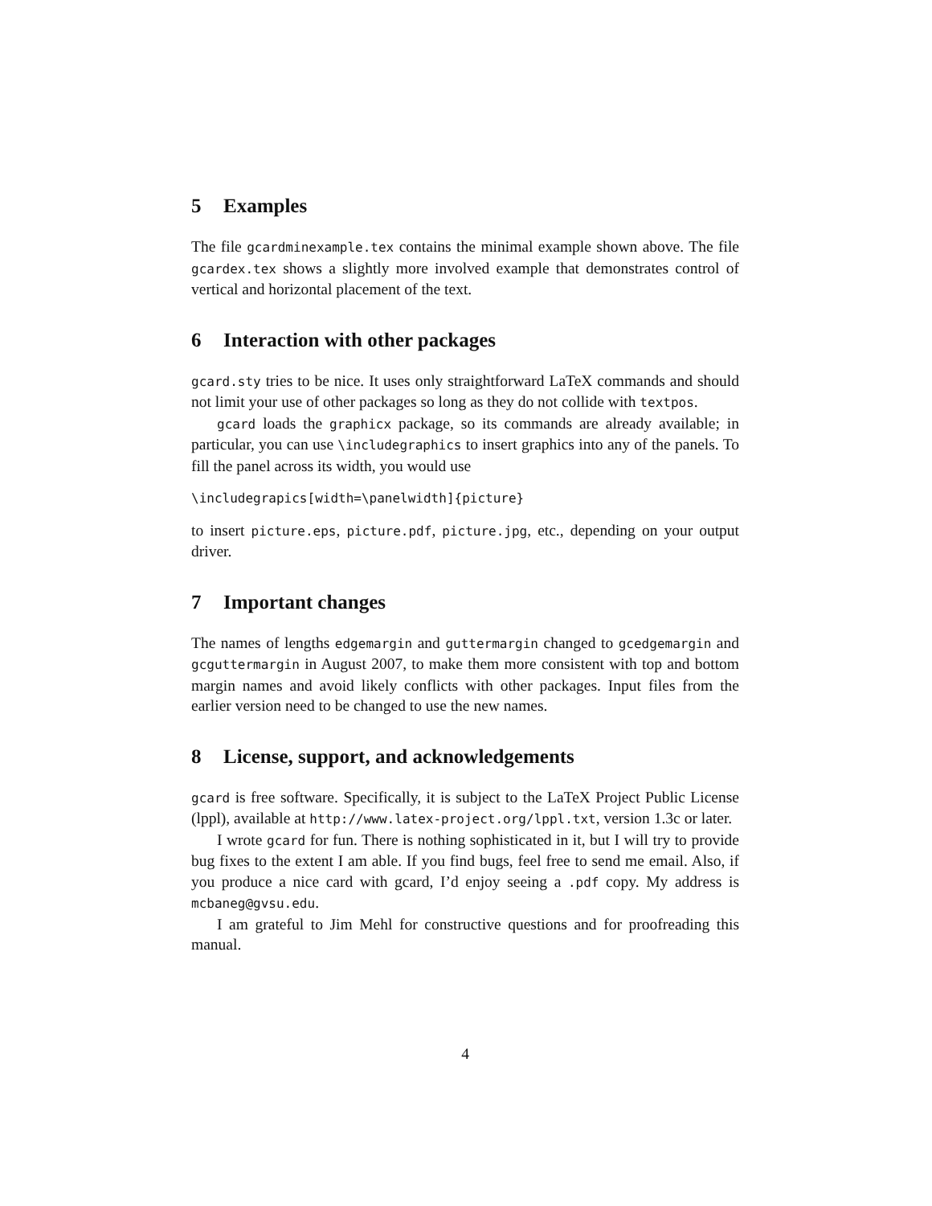5 Examples
The file gcardminexample.tex contains the minimal example shown above. The file gcardex.tex shows a slightly more involved example that demonstrates control of vertical and horizontal placement of the text.
6 Interaction with other packages
gcard.sty tries to be nice. It uses only straightforward LaTeX commands and should not limit your use of other packages so long as they do not collide with textpos.
gcard loads the graphicx package, so its commands are already available; in particular, you can use \includegraphics to insert graphics into any of the panels. To fill the panel across its width, you would use
\includegrapics[width=\panelwidth]{picture}
to insert picture.eps, picture.pdf, picture.jpg, etc., depending on your output driver.
7 Important changes
The names of lengths edgemargin and guttermargin changed to gcedgemargin and gcguttermargin in August 2007, to make them more consistent with top and bottom margin names and avoid likely conflicts with other packages. Input files from the earlier version need to be changed to use the new names.
8 License, support, and acknowledgements
gcard is free software. Specifically, it is subject to the LaTeX Project Public License (lppl), available at http://www.latex-project.org/lppl.txt, version 1.3c or later.
I wrote gcard for fun. There is nothing sophisticated in it, but I will try to provide bug fixes to the extent I am able. If you find bugs, feel free to send me email. Also, if you produce a nice card with gcard, I’d enjoy seeing a .pdf copy. My address is mcbaneg@gvsu.edu.
I am grateful to Jim Mehl for constructive questions and for proofreading this manual.
4